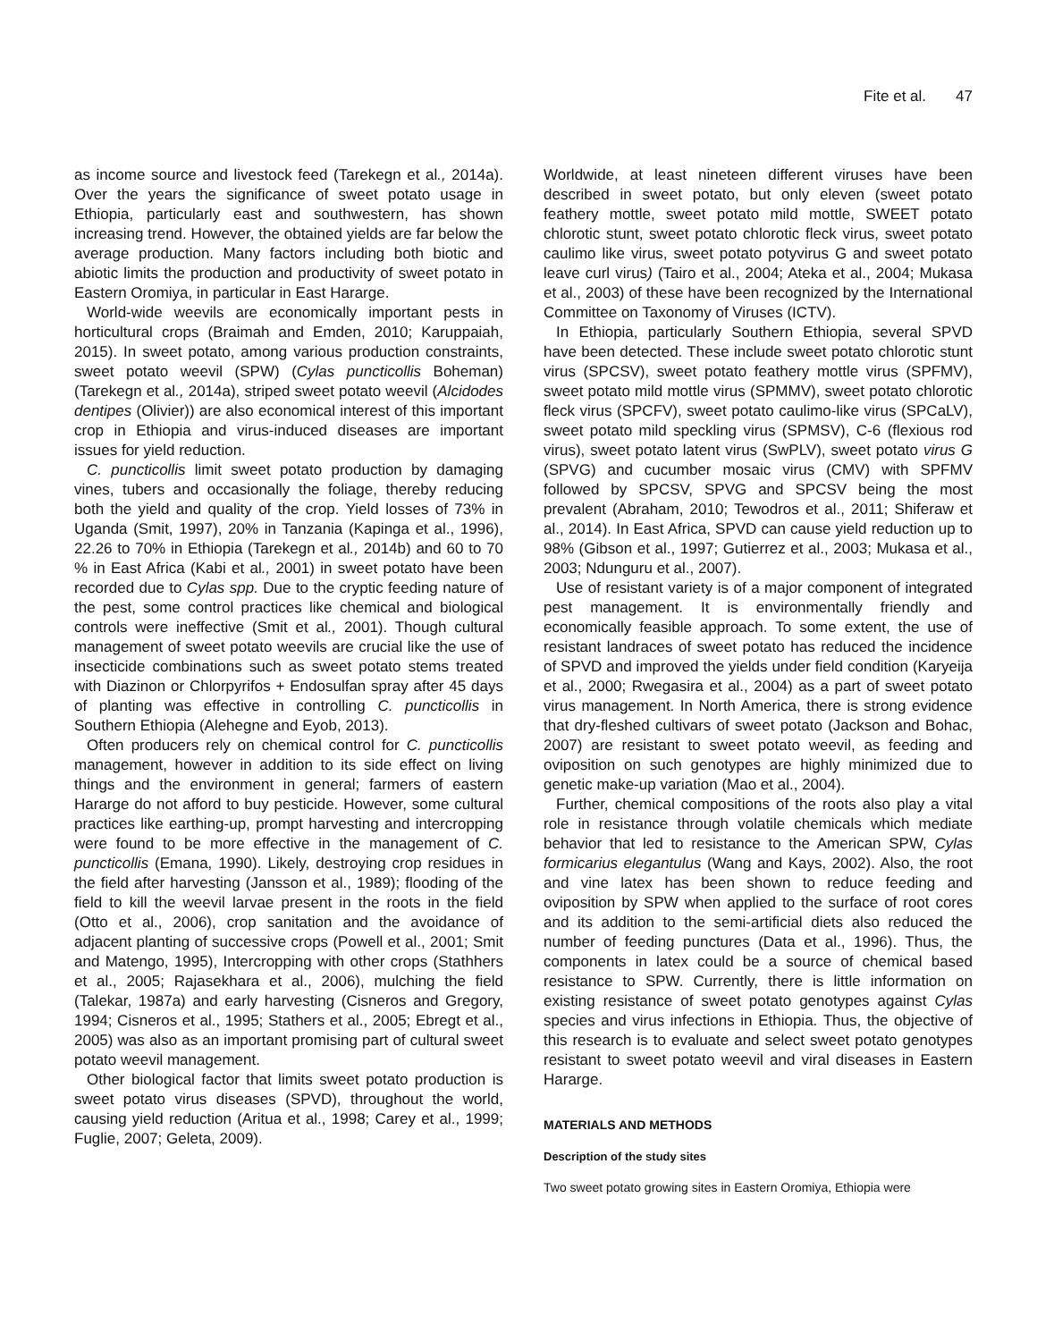Fite et al. 47
as income source and livestock feed (Tarekegn et al., 2014a). Over the years the significance of sweet potato usage in Ethiopia, particularly east and southwestern, has shown increasing trend. However, the obtained yields are far below the average production. Many factors including both biotic and abiotic limits the production and productivity of sweet potato in Eastern Oromiya, in particular in East Hararge.
World-wide weevils are economically important pests in horticultural crops (Braimah and Emden, 2010; Karuppaiah, 2015). In sweet potato, among various production constraints, sweet potato weevil (SPW) (Cylas puncticollis Boheman) (Tarekegn et al., 2014a), striped sweet potato weevil (Alcidodes dentipes (Olivier)) are also economical interest of this important crop in Ethiopia and virus-induced diseases are important issues for yield reduction.
C. puncticollis limit sweet potato production by damaging vines, tubers and occasionally the foliage, thereby reducing both the yield and quality of the crop. Yield losses of 73% in Uganda (Smit, 1997), 20% in Tanzania (Kapinga et al., 1996), 22.26 to 70% in Ethiopia (Tarekegn et al., 2014b) and 60 to 70 % in East Africa (Kabi et al., 2001) in sweet potato have been recorded due to Cylas spp. Due to the cryptic feeding nature of the pest, some control practices like chemical and biological controls were ineffective (Smit et al., 2001). Though cultural management of sweet potato weevils are crucial like the use of insecticide combinations such as sweet potato stems treated with Diazinon or Chlorpyrifos + Endosulfan spray after 45 days of planting was effective in controlling C. puncticollis in Southern Ethiopia (Alehegne and Eyob, 2013).
Often producers rely on chemical control for C. puncticollis management, however in addition to its side effect on living things and the environment in general; farmers of eastern Hararge do not afford to buy pesticide. However, some cultural practices like earthing-up, prompt harvesting and intercropping were found to be more effective in the management of C. puncticollis (Emana, 1990). Likely, destroying crop residues in the field after harvesting (Jansson et al., 1989); flooding of the field to kill the weevil larvae present in the roots in the field (Otto et al., 2006), crop sanitation and the avoidance of adjacent planting of successive crops (Powell et al., 2001; Smit and Matengo, 1995), Intercropping with other crops (Stathhers et al., 2005; Rajasekhara et al., 2006), mulching the field (Talekar, 1987a) and early harvesting (Cisneros and Gregory, 1994; Cisneros et al., 1995; Stathers et al., 2005; Ebregt et al., 2005) was also as an important promising part of cultural sweet potato weevil management.
Other biological factor that limits sweet potato production is sweet potato virus diseases (SPVD), throughout the world, causing yield reduction (Aritua et al., 1998; Carey et al., 1999; Fuglie, 2007; Geleta, 2009).
Worldwide, at least nineteen different viruses have been described in sweet potato, but only eleven (sweet potato feathery mottle, sweet potato mild mottle, SWEET potato chlorotic stunt, sweet potato chlorotic fleck virus, sweet potato caulimo like virus, sweet potato potyvirus G and sweet potato leave curl virus) (Tairo et al., 2004; Ateka et al., 2004; Mukasa et al., 2003) of these have been recognized by the International Committee on Taxonomy of Viruses (ICTV).
In Ethiopia, particularly Southern Ethiopia, several SPVD have been detected. These include sweet potato chlorotic stunt virus (SPCSV), sweet potato feathery mottle virus (SPFMV), sweet potato mild mottle virus (SPMMV), sweet potato chlorotic fleck virus (SPCFV), sweet potato caulimo-like virus (SPCaLV), sweet potato mild speckling virus (SPMSV), C-6 (flexious rod virus), sweet potato latent virus (SwPLV), sweet potato virus G (SPVG) and cucumber mosaic virus (CMV) with SPFMV followed by SPCSV, SPVG and SPCSV being the most prevalent (Abraham, 2010; Tewodros et al., 2011; Shiferaw et al., 2014). In East Africa, SPVD can cause yield reduction up to 98% (Gibson et al., 1997; Gutierrez et al., 2003; Mukasa et al., 2003; Ndunguru et al., 2007).
Use of resistant variety is of a major component of integrated pest management. It is environmentally friendly and economically feasible approach. To some extent, the use of resistant landraces of sweet potato has reduced the incidence of SPVD and improved the yields under field condition (Karyeija et al., 2000; Rwegasira et al., 2004) as a part of sweet potato virus management. In North America, there is strong evidence that dry-fleshed cultivars of sweet potato (Jackson and Bohac, 2007) are resistant to sweet potato weevil, as feeding and oviposition on such genotypes are highly minimized due to genetic make-up variation (Mao et al., 2004).
Further, chemical compositions of the roots also play a vital role in resistance through volatile chemicals which mediate behavior that led to resistance to the American SPW, Cylas formicarius elegantulus (Wang and Kays, 2002). Also, the root and vine latex has been shown to reduce feeding and oviposition by SPW when applied to the surface of root cores and its addition to the semi-artificial diets also reduced the number of feeding punctures (Data et al., 1996). Thus, the components in latex could be a source of chemical based resistance to SPW. Currently, there is little information on existing resistance of sweet potato genotypes against Cylas species and virus infections in Ethiopia. Thus, the objective of this research is to evaluate and select sweet potato genotypes resistant to sweet potato weevil and viral diseases in Eastern Hararge.
MATERIALS AND METHODS
Description of the study sites
Two sweet potato growing sites in Eastern Oromiya, Ethiopia were